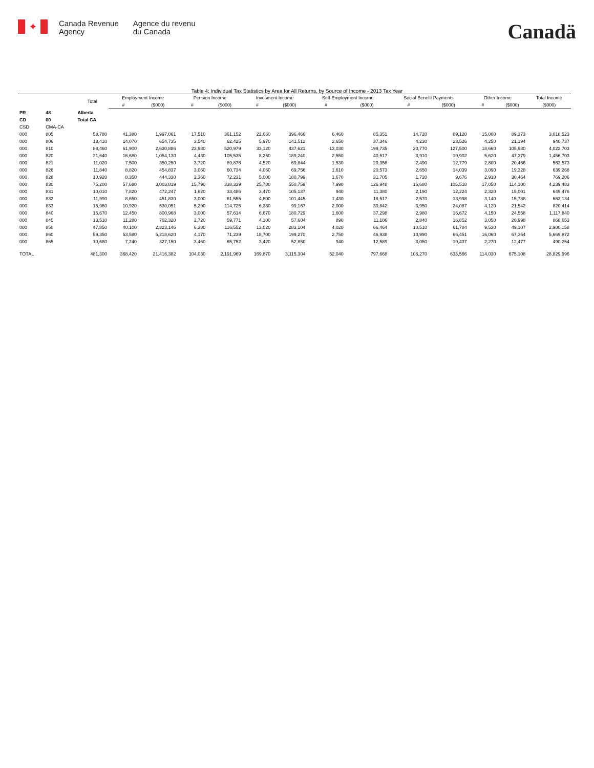✦
Canada Revenue
Agency
Agence du revenu
du Canada
Canadä
Table 4: Individual Tax Statistics by Area for All Returns, by Source of Income - 2013 Tax Year
| | | Total | Employment Income | | Pension Income | | Invesment Income | | Self-Employment Income | | Social Benefit Payments | | Other Income | | Total Income |
| --- | --- | --- | --- | --- | --- | --- | --- | --- | --- | --- | --- | --- | --- | --- | --- |
| | | | # | ($000) | # | ($000) | # | ($000) | # | ($000) | # | ($000) | # | ($000) | ($000) |
| PR | 48 | Alberta | | | | | | | | | | | | | |
| CD | 00 | Total CA | | | | | | | | | | | | | |
| CSD | CMA-CA | | | | | | | | | | | | | | |
| 000 | 805 | 58,780 | 41,380 | 1,997,061 | 17,510 | 361,152 | 22,660 | 396,466 | 6,460 | 85,351 | 14,720 | 89,120 | 15,000 | 89,373 | 3,018,523 |
| 000 | 806 | 18,410 | 14,070 | 654,735 | 3,540 | 62,425 | 5,970 | 141,512 | 2,650 | 37,346 | 4,230 | 23,526 | 4,250 | 21,194 | 940,737 |
| 000 | 810 | 88,460 | 61,900 | 2,630,886 | 23,980 | 520,979 | 33,120 | 437,621 | 13,030 | 199,735 | 20,770 | 127,500 | 18,660 | 105,980 | 4,022,703 |
| 000 | 820 | 21,640 | 16,680 | 1,054,130 | 4,430 | 105,535 | 8,250 | 189,240 | 2,550 | 40,517 | 3,910 | 19,902 | 5,620 | 47,379 | 1,456,703 |
| 000 | 821 | 11,020 | 7,500 | 350,250 | 3,720 | 89,876 | 4,520 | 69,844 | 1,530 | 20,358 | 2,490 | 12,779 | 2,800 | 20,466 | 563,573 |
| 000 | 826 | 11,840 | 8,820 | 454,837 | 3,060 | 60,734 | 4,060 | 69,756 | 1,610 | 20,573 | 2,650 | 14,039 | 3,090 | 19,328 | 639,268 |
| 000 | 828 | 10,920 | 8,350 | 444,330 | 2,360 | 72,231 | 5,000 | 180,799 | 1,670 | 31,705 | 1,720 | 9,676 | 2,910 | 30,464 | 769,206 |
| 000 | 830 | 75,200 | 57,680 | 3,003,819 | 15,790 | 338,339 | 25,780 | 550,759 | 7,990 | 126,948 | 16,680 | 105,518 | 17,050 | 114,100 | 4,239,483 |
| 000 | 831 | 10,010 | 7,820 | 472,247 | 1,620 | 33,486 | 3,470 | 105,137 | 940 | 11,380 | 2,190 | 12,224 | 2,320 | 15,001 | 649,476 |
| 000 | 832 | 11,990 | 8,650 | 451,830 | 3,000 | 61,555 | 4,800 | 101,445 | 1,430 | 18,517 | 2,570 | 13,998 | 3,140 | 15,788 | 663,134 |
| 000 | 833 | 15,980 | 10,920 | 530,051 | 5,290 | 114,725 | 6,330 | 99,167 | 2,000 | 30,842 | 3,950 | 24,087 | 4,120 | 21,542 | 820,414 |
| 000 | 840 | 15,670 | 12,450 | 800,968 | 3,000 | 57,614 | 6,670 | 180,729 | 1,600 | 37,298 | 2,980 | 16,672 | 4,150 | 24,558 | 1,117,840 |
| 000 | 845 | 13,510 | 11,280 | 702,320 | 2,720 | 59,771 | 4,100 | 57,604 | 890 | 11,106 | 2,840 | 16,852 | 3,050 | 20,998 | 868,653 |
| 000 | 850 | 47,850 | 40,100 | 2,323,146 | 6,380 | 116,552 | 13,020 | 283,104 | 4,020 | 66,464 | 10,510 | 61,784 | 9,530 | 49,107 | 2,900,158 |
| 000 | 860 | 59,350 | 53,580 | 5,218,620 | 4,170 | 71,239 | 18,700 | 199,270 | 2,750 | 46,938 | 10,990 | 66,451 | 16,060 | 67,354 | 5,669,872 |
| 000 | 865 | 10,680 | 7,240 | 327,150 | 3,460 | 65,752 | 3,420 | 52,850 | 940 | 12,589 | 3,050 | 19,437 | 2,270 | 12,477 | 490,254 |
| TOTAL | | 481,300 | 368,420 | 21,416,382 | 104,030 | 2,191,969 | 169,870 | 3,115,304 | 52,040 | 797,668 | 106,270 | 633,566 | 114,030 | 675,108 | 28,829,996 |